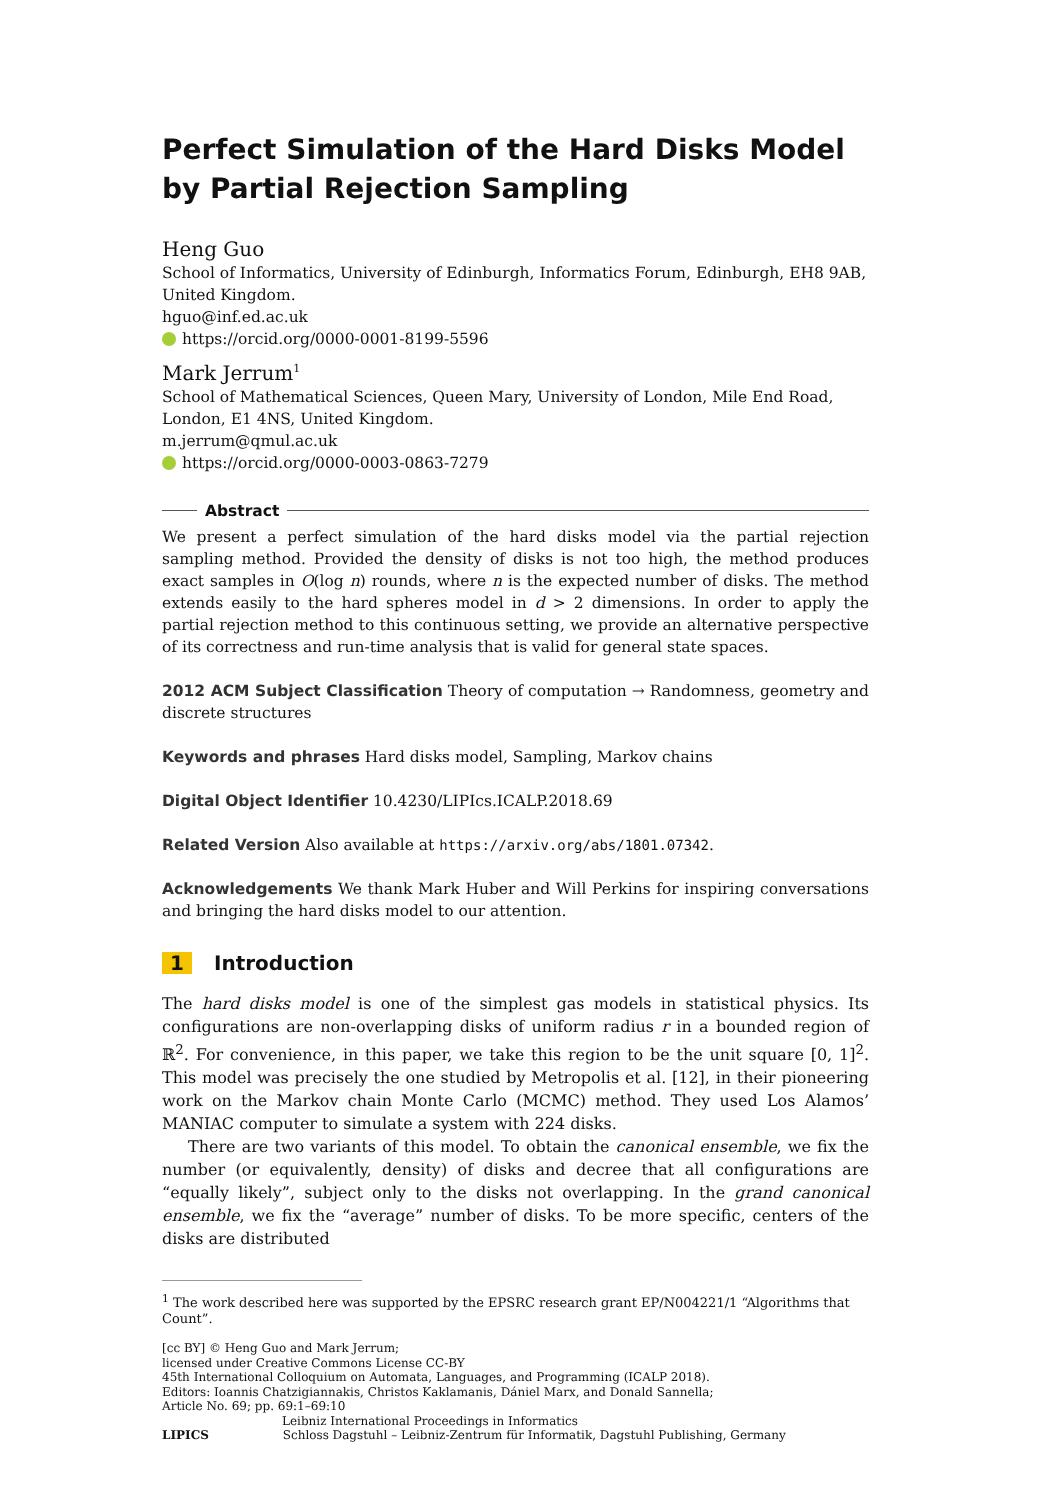Perfect Simulation of the Hard Disks Model by Partial Rejection Sampling
Heng Guo
School of Informatics, University of Edinburgh, Informatics Forum, Edinburgh, EH8 9AB, United Kingdom.
hguo@inf.ed.ac.uk
https://orcid.org/0000-0001-8199-5596
Mark Jerrum<sup>1</sup>
School of Mathematical Sciences, Queen Mary, University of London, Mile End Road, London, E1 4NS, United Kingdom.
m.jerrum@qmul.ac.uk
https://orcid.org/0000-0003-0863-7279
Abstract
We present a perfect simulation of the hard disks model via the partial rejection sampling method. Provided the density of disks is not too high, the method produces exact samples in O(log n) rounds, where n is the expected number of disks. The method extends easily to the hard spheres model in d > 2 dimensions. In order to apply the partial rejection method to this continuous setting, we provide an alternative perspective of its correctness and run-time analysis that is valid for general state spaces.
2012 ACM Subject Classification Theory of computation → Randomness, geometry and discrete structures
Keywords and phrases Hard disks model, Sampling, Markov chains
Digital Object Identifier 10.4230/LIPIcs.ICALP.2018.69
Related Version Also available at https://arxiv.org/abs/1801.07342.
Acknowledgements We thank Mark Huber and Will Perkins for inspiring conversations and bringing the hard disks model to our attention.
1 Introduction
The hard disks model is one of the simplest gas models in statistical physics. Its configurations are non-overlapping disks of uniform radius r in a bounded region of ℝ<sup>2</sup>. For convenience, in this paper, we take this region to be the unit square [0, 1]<sup>2</sup>. This model was precisely the one studied by Metropolis et al. [12], in their pioneering work on the Markov chain Monte Carlo (MCMC) method. They used Los Alamos’ MANIAC computer to simulate a system with 224 disks.
There are two variants of this model. To obtain the canonical ensemble, we fix the number (or equivalently, density) of disks and decree that all configurations are “equally likely”, subject only to the disks not overlapping. In the grand canonical ensemble, we fix the “average” number of disks. To be more specific, centers of the disks are distributed
<sup>1</sup> The work described here was supported by the EPSRC research grant EP/N004221/1 “Algorithms that Count”.
[cc BY] © Heng Guo and Mark Jerrum;
licensed under Creative Commons License CC-BY
45th International Colloquium on Automata, Languages, and Programming (ICALP 2018).
Editors: Ioannis Chatzigiannakis, Christos Kaklamanis, Dániel Marx, and Donald Sannella;
Article No. 69; pp. 69:1–69:10
Leibniz International Proceedings in Informatics
LIPICS Schloss Dagstuhl – Leibniz-Zentrum für Informatik, Dagstuhl Publishing, Germany